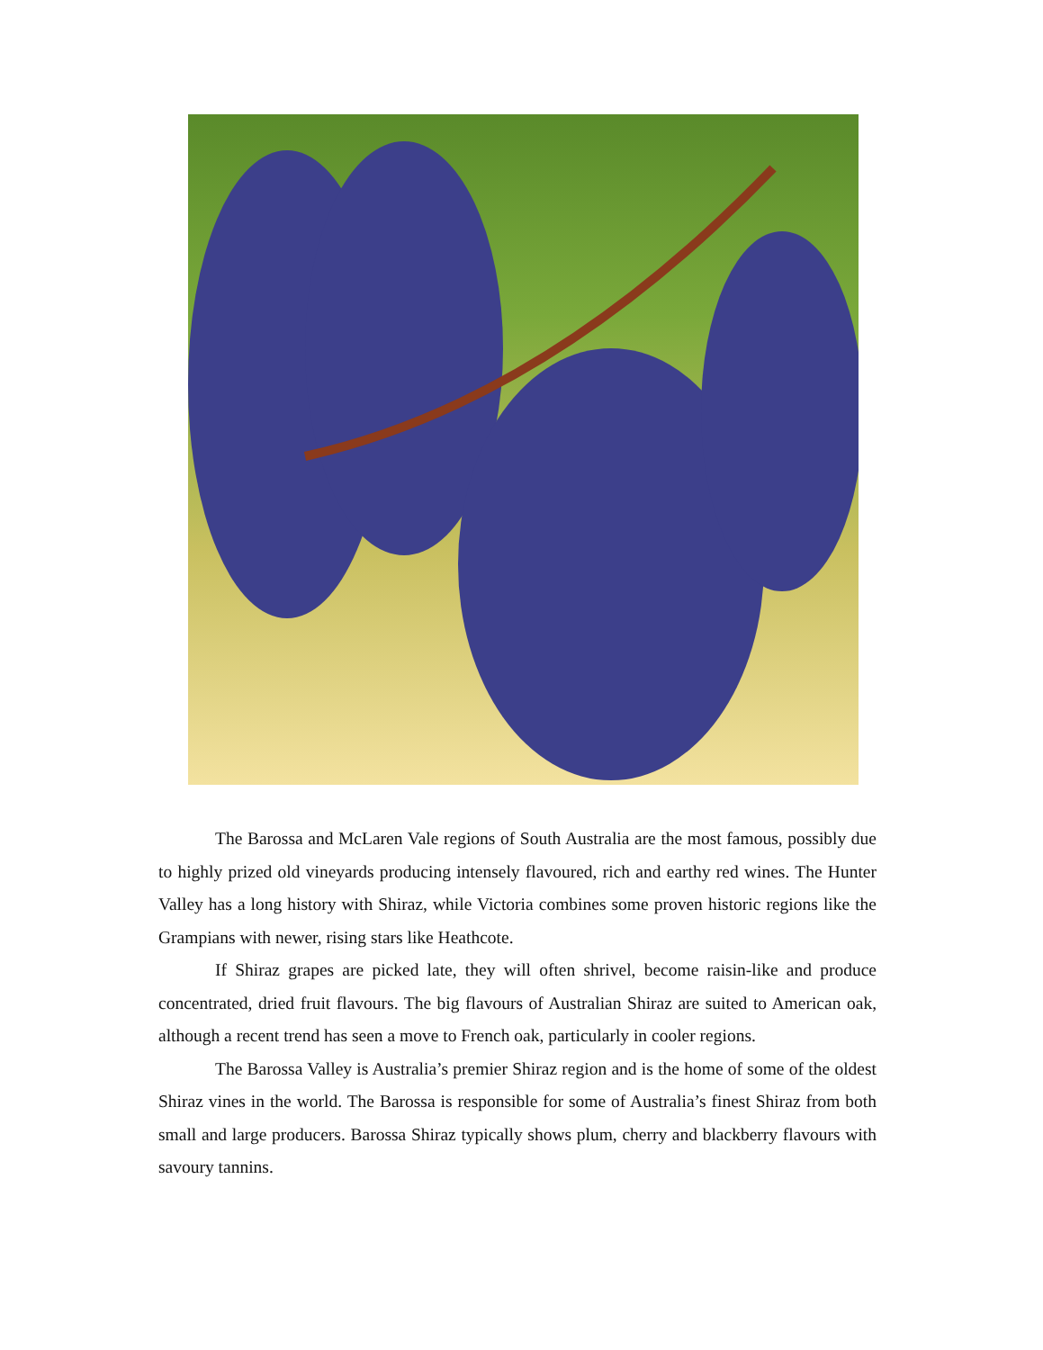The Barossa and McLaren Vale regions of South Australia are the most famous, possibly due to highly prized old vineyards producing intensely flavoured, rich and earthy red wines. The Hunter Valley has a long history with Shiraz, while Victoria combines some proven historic regions like the Grampians with newer, rising stars like Heathcote.
If Shiraz grapes are picked late, they will often shrivel, become raisin-like and produce concentrated, dried fruit flavours. The big flavours of Australian Shiraz are suited to American oak, although a recent trend has seen a move to French oak, particularly in cooler regions.
The Barossa Valley is Australia’s premier Shiraz region and is the home of some of the oldest Shiraz vines in the world. The Barossa is responsible for some of Australia’s finest Shiraz from both small and large producers. Barossa Shiraz typically shows plum, cherry and blackberry flavours with savoury tannins.